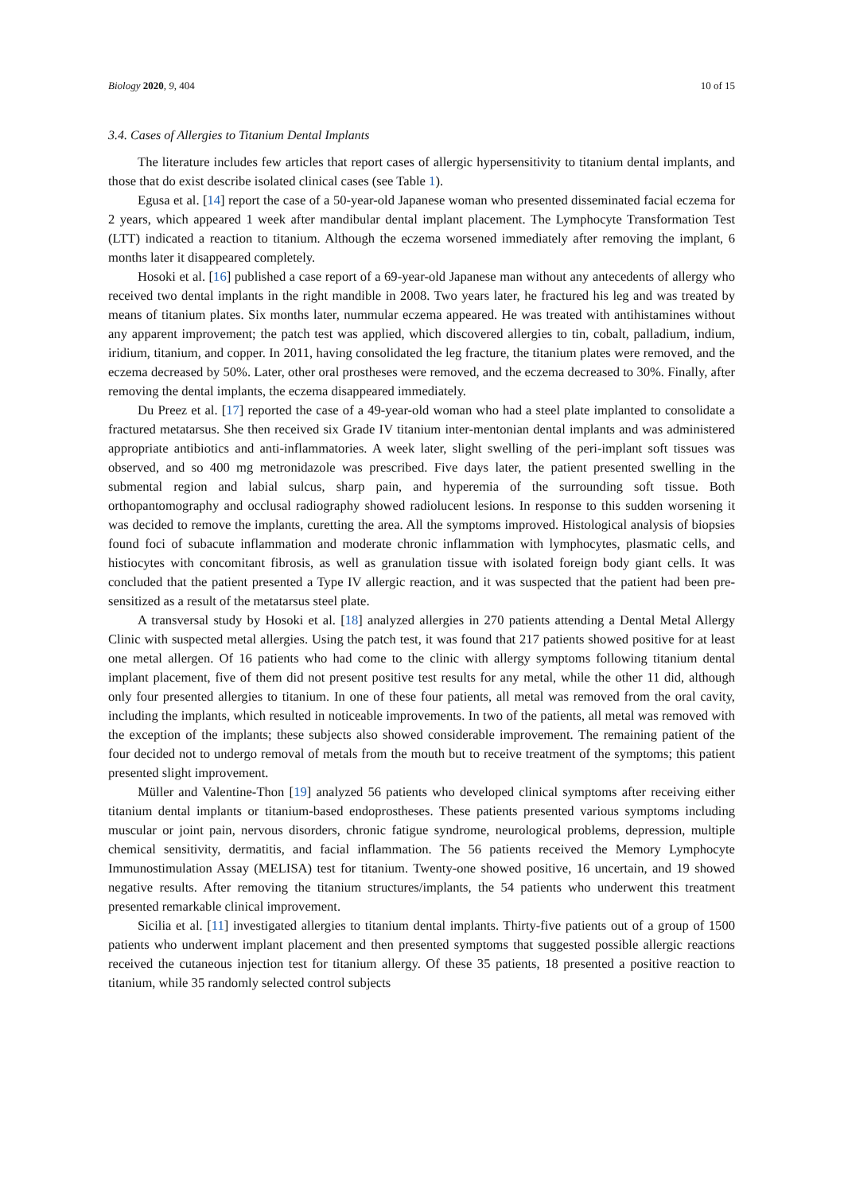Biology 2020, 9, 404 10 of 15
3.4. Cases of Allergies to Titanium Dental Implants
The literature includes few articles that report cases of allergic hypersensitivity to titanium dental implants, and those that do exist describe isolated clinical cases (see Table 1).
Egusa et al. [14] report the case of a 50-year-old Japanese woman who presented disseminated facial eczema for 2 years, which appeared 1 week after mandibular dental implant placement. The Lymphocyte Transformation Test (LTT) indicated a reaction to titanium. Although the eczema worsened immediately after removing the implant, 6 months later it disappeared completely.
Hosoki et al. [16] published a case report of a 69-year-old Japanese man without any antecedents of allergy who received two dental implants in the right mandible in 2008. Two years later, he fractured his leg and was treated by means of titanium plates. Six months later, nummular eczema appeared. He was treated with antihistamines without any apparent improvement; the patch test was applied, which discovered allergies to tin, cobalt, palladium, indium, iridium, titanium, and copper. In 2011, having consolidated the leg fracture, the titanium plates were removed, and the eczema decreased by 50%. Later, other oral prostheses were removed, and the eczema decreased to 30%. Finally, after removing the dental implants, the eczema disappeared immediately.
Du Preez et al. [17] reported the case of a 49-year-old woman who had a steel plate implanted to consolidate a fractured metatarsus. She then received six Grade IV titanium inter-mentonian dental implants and was administered appropriate antibiotics and anti-inflammatories. A week later, slight swelling of the peri-implant soft tissues was observed, and so 400 mg metronidazole was prescribed. Five days later, the patient presented swelling in the submental region and labial sulcus, sharp pain, and hyperemia of the surrounding soft tissue. Both orthopantomography and occlusal radiography showed radiolucent lesions. In response to this sudden worsening it was decided to remove the implants, curetting the area. All the symptoms improved. Histological analysis of biopsies found foci of subacute inflammation and moderate chronic inflammation with lymphocytes, plasmatic cells, and histiocytes with concomitant fibrosis, as well as granulation tissue with isolated foreign body giant cells. It was concluded that the patient presented a Type IV allergic reaction, and it was suspected that the patient had been pre-sensitized as a result of the metatarsus steel plate.
A transversal study by Hosoki et al. [18] analyzed allergies in 270 patients attending a Dental Metal Allergy Clinic with suspected metal allergies. Using the patch test, it was found that 217 patients showed positive for at least one metal allergen. Of 16 patients who had come to the clinic with allergy symptoms following titanium dental implant placement, five of them did not present positive test results for any metal, while the other 11 did, although only four presented allergies to titanium. In one of these four patients, all metal was removed from the oral cavity, including the implants, which resulted in noticeable improvements. In two of the patients, all metal was removed with the exception of the implants; these subjects also showed considerable improvement. The remaining patient of the four decided not to undergo removal of metals from the mouth but to receive treatment of the symptoms; this patient presented slight improvement.
Müller and Valentine-Thon [19] analyzed 56 patients who developed clinical symptoms after receiving either titanium dental implants or titanium-based endoprostheses. These patients presented various symptoms including muscular or joint pain, nervous disorders, chronic fatigue syndrome, neurological problems, depression, multiple chemical sensitivity, dermatitis, and facial inflammation. The 56 patients received the Memory Lymphocyte Immunostimulation Assay (MELISA) test for titanium. Twenty-one showed positive, 16 uncertain, and 19 showed negative results. After removing the titanium structures/implants, the 54 patients who underwent this treatment presented remarkable clinical improvement.
Sicilia et al. [11] investigated allergies to titanium dental implants. Thirty-five patients out of a group of 1500 patients who underwent implant placement and then presented symptoms that suggested possible allergic reactions received the cutaneous injection test for titanium allergy. Of these 35 patients, 18 presented a positive reaction to titanium, while 35 randomly selected control subjects